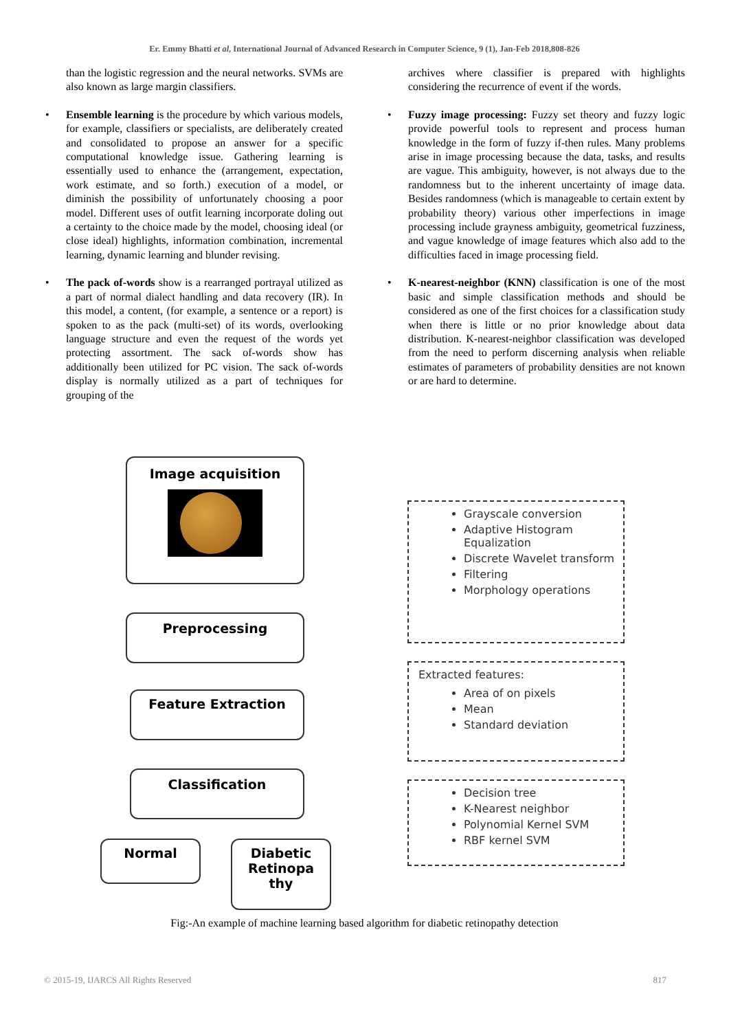Er. Emmy Bhatti et al, International Journal of Advanced Research in Computer Science, 9 (1), Jan-Feb 2018,808-826
than the logistic regression and the neural networks. SVMs are also known as large margin classifiers.
• Ensemble learning is the procedure by which various models, for example, classifiers or specialists, are deliberately created and consolidated to propose an answer for a specific computational knowledge issue. Gathering learning is essentially used to enhance the (arrangement, expectation, work estimate, and so forth.) execution of a model, or diminish the possibility of unfortunately choosing a poor model. Different uses of outfit learning incorporate doling out a certainty to the choice made by the model, choosing ideal (or close ideal) highlights, information combination, incremental learning, dynamic learning and blunder revising.
• The pack of-words show is a rearranged portrayal utilized as a part of normal dialect handling and data recovery (IR). In this model, a content, (for example, a sentence or a report) is spoken to as the pack (multi-set) of its words, overlooking language structure and even the request of the words yet protecting assortment. The sack of-words show has additionally been utilized for PC vision. The sack of-words display is normally utilized as a part of techniques for grouping of the
archives where classifier is prepared with highlights considering the recurrence of event if the words.
• Fuzzy image processing: Fuzzy set theory and fuzzy logic provide powerful tools to represent and process human knowledge in the form of fuzzy if-then rules. Many problems arise in image processing because the data, tasks, and results are vague. This ambiguity, however, is not always due to the randomness but to the inherent uncertainty of image data. Besides randomness (which is manageable to certain extent by probability theory) various other imperfections in image processing include grayness ambiguity, geometrical fuzziness, and vague knowledge of image features which also add to the difficulties faced in image processing field.
• K-nearest-neighbor (KNN) classification is one of the most basic and simple classification methods and should be considered as one of the first choices for a classification study when there is little or no prior knowledge about data distribution. K-nearest-neighbor classification was developed from the need to perform discerning analysis when reliable estimates of parameters of probability densities are not known or are hard to determine.
Image acquisition
Preprocessing
Feature Extraction
Classification
Normal
Diabetic
Retinopa
thy
Grayscale conversion
Adaptive Histogram Equalization
Discrete Wavelet transform
Filtering
Morphology operations
Extracted features:
Area of on pixels
Mean
Standard deviation
Decision tree
K-Nearest neighbor
Polynomial Kernel SVM
RBF kernel SVM
Fig:-An example of machine learning based algorithm for diabetic retinopathy detection
© 2015-19, IJARCS All Rights Reserved 817